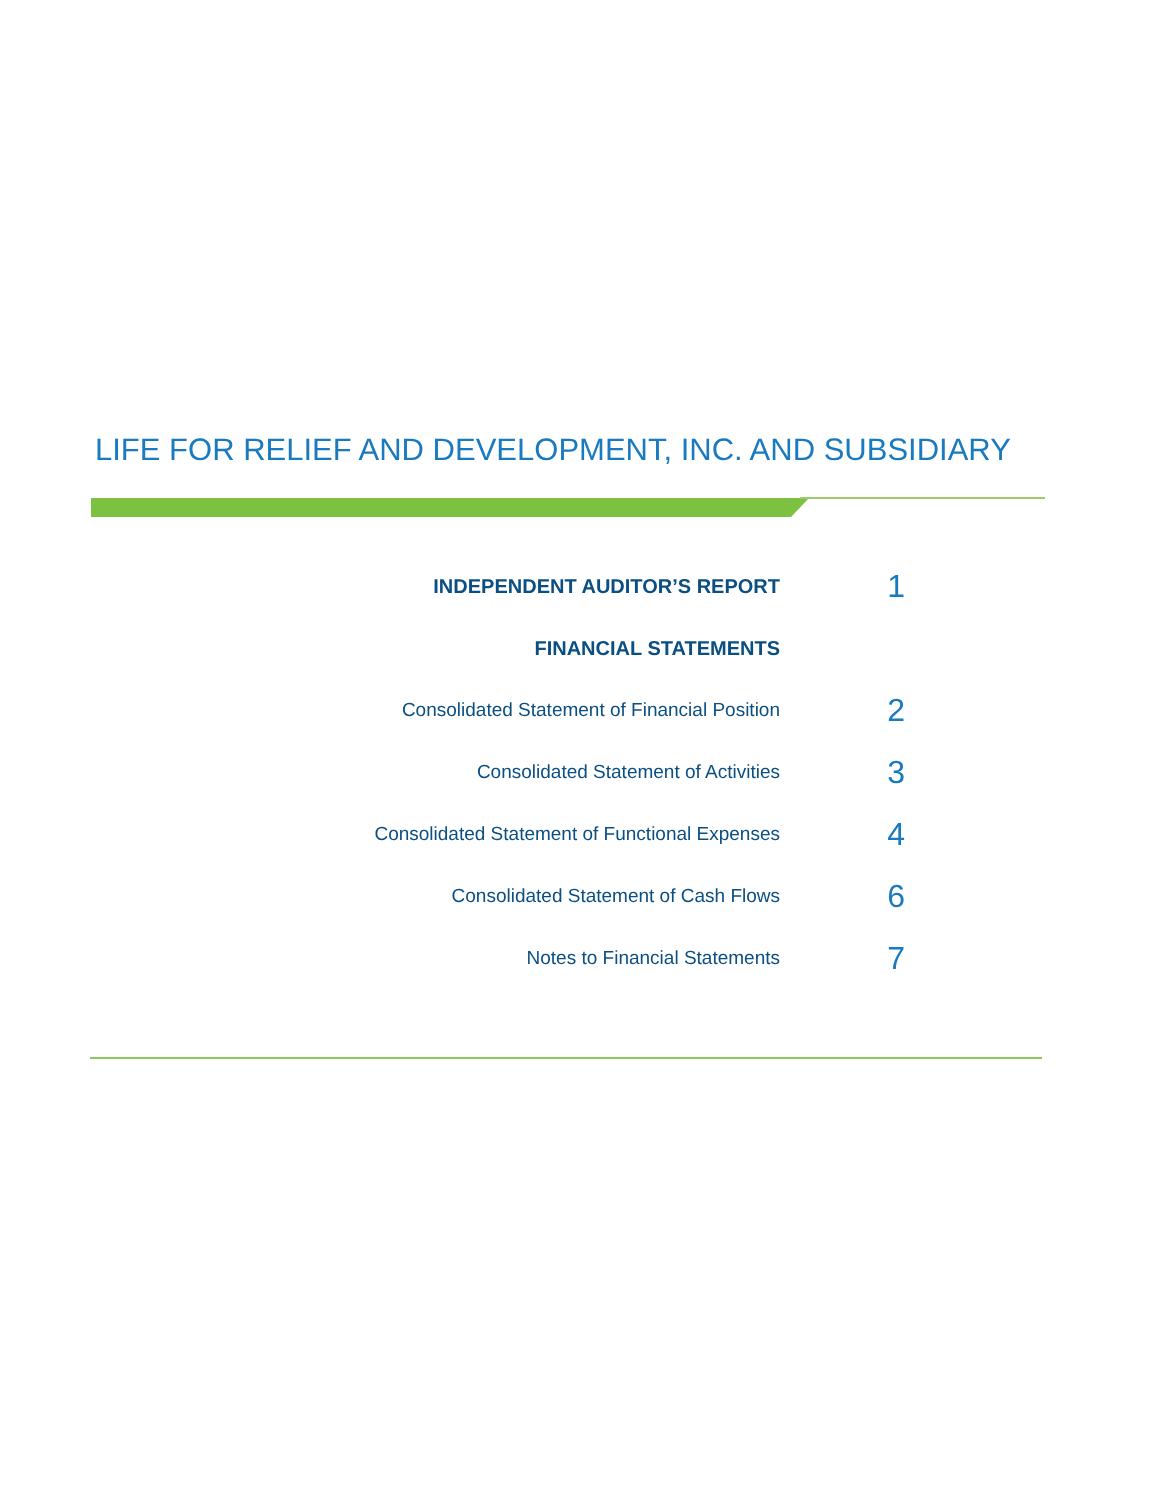LIFE FOR RELIEF AND DEVELOPMENT, INC. AND SUBSIDIARY
INDEPENDENT AUDITOR’S REPORT
1
FINANCIAL STATEMENTS
Consolidated Statement of Financial Position
2
Consolidated Statement of Activities
3
Consolidated Statement of Functional Expenses
4
Consolidated Statement of Cash Flows
6
Notes to Financial Statements
7